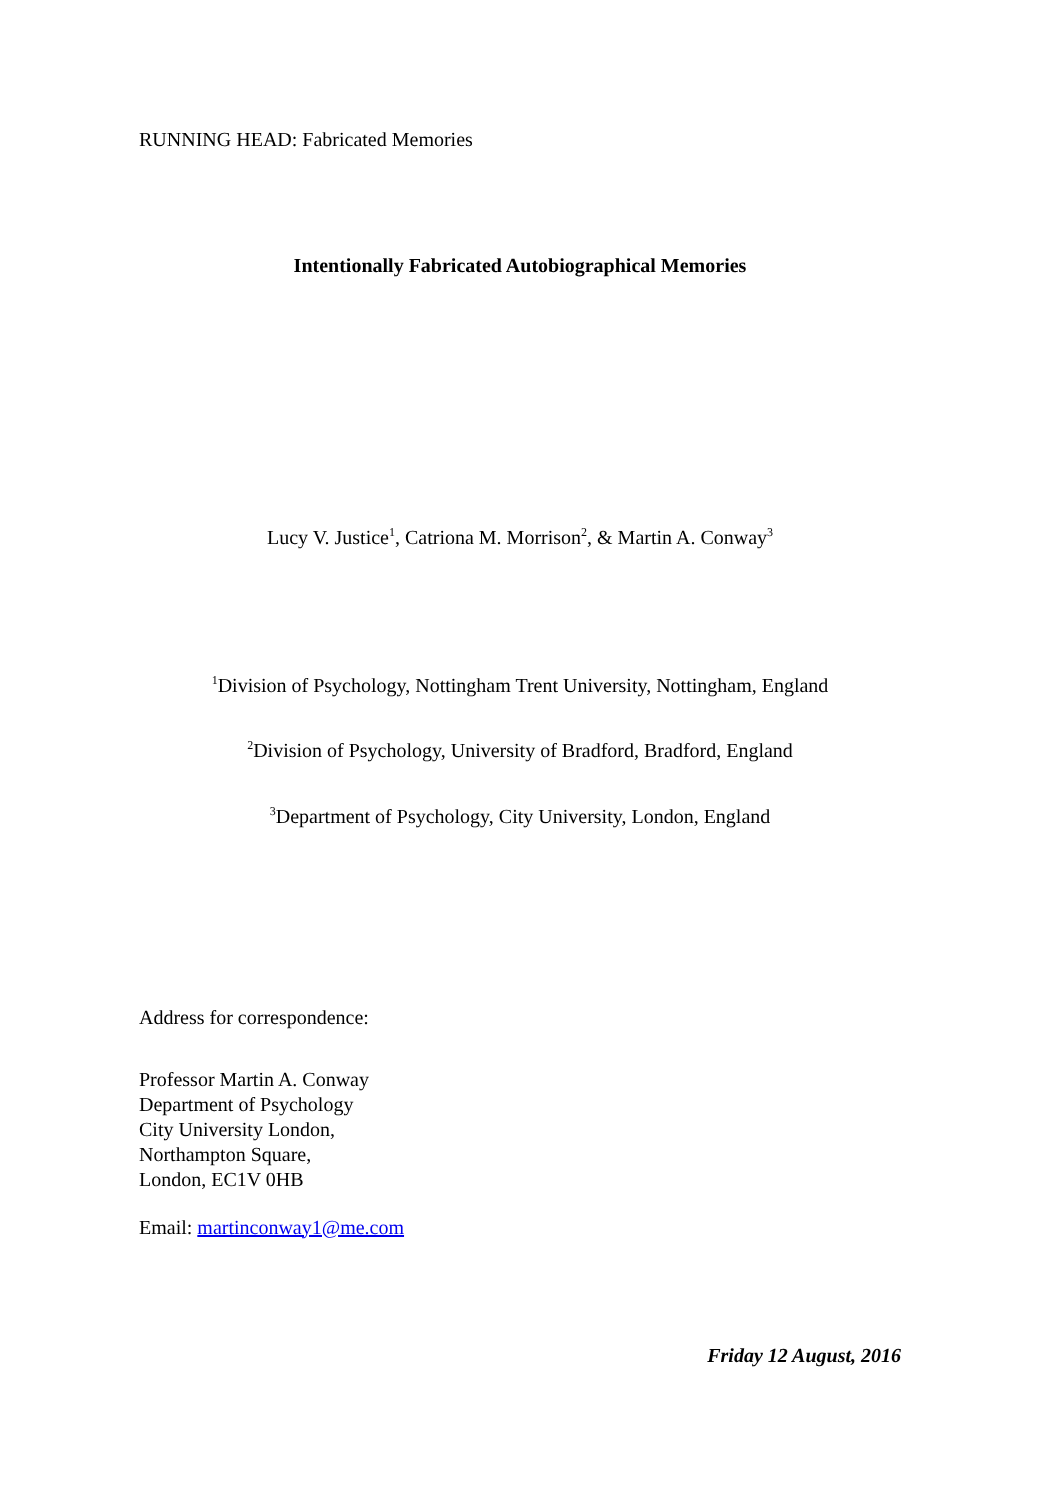RUNNING HEAD: Fabricated Memories
Intentionally Fabricated Autobiographical Memories
Lucy V. Justice<sup>1</sup>, Catriona M. Morrison<sup>2</sup>, & Martin A. Conway<sup>3</sup>
<sup>1</sup> Division of Psychology, Nottingham Trent University, Nottingham, England
<sup>2</sup> Division of Psychology, University of Bradford, Bradford, England
<sup>3</sup> Department of Psychology, City University, London, England
Address for correspondence:
Professor Martin A. Conway
Department of Psychology
City University London,
Northampton Square,
London, EC1V 0HB
Email: martinconway1@me.com
Friday 12 August, 2016